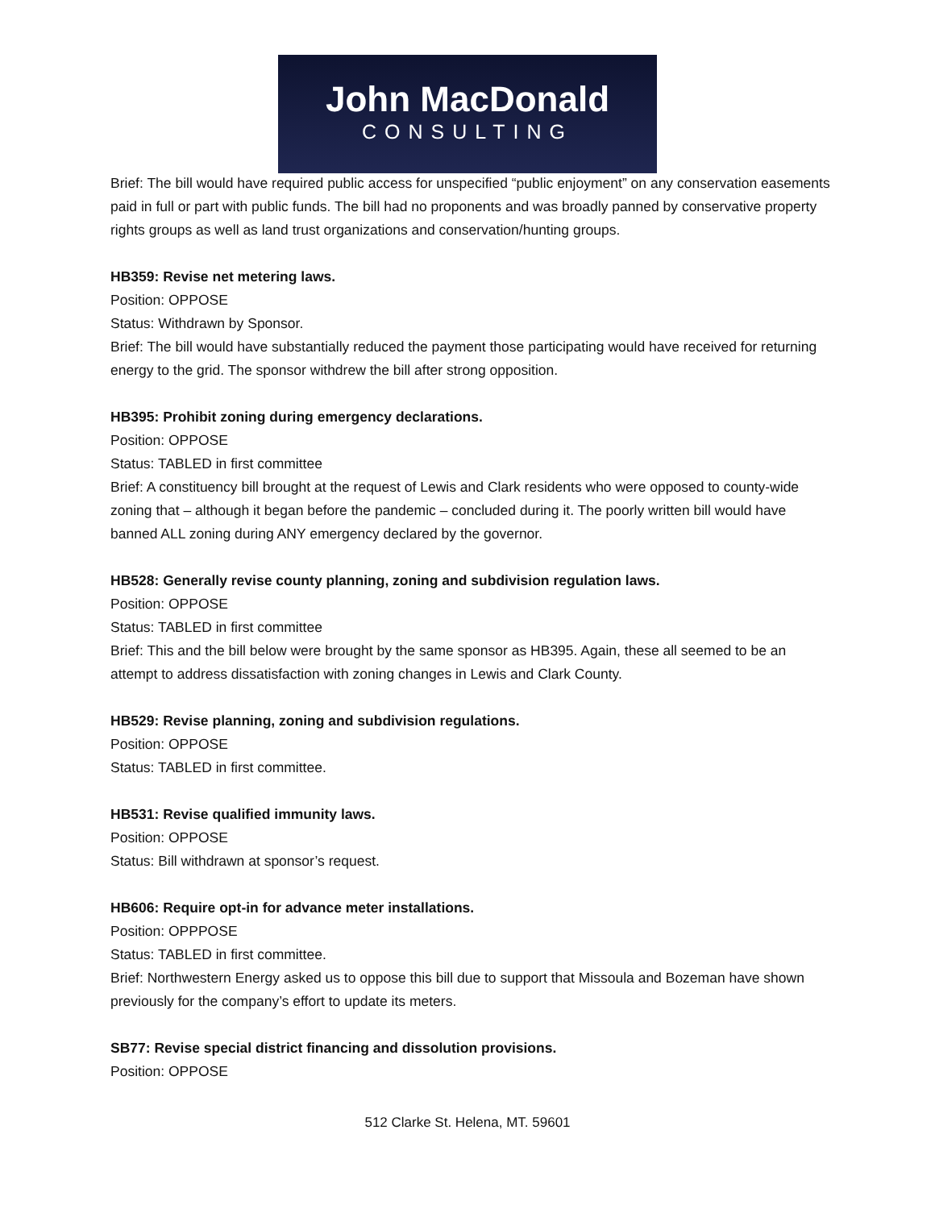John MacDonald
CONSULTING
Brief: The bill would have required public access for unspecified “public enjoyment” on any conservation easements paid in full or part with public funds. The bill had no proponents and was broadly panned by conservative property rights groups as well as land trust organizations and conservation/hunting groups.
HB359: Revise net metering laws.
Position: OPPOSE
Status: Withdrawn by Sponsor.
Brief: The bill would have substantially reduced the payment those participating would have received for returning energy to the grid. The sponsor withdrew the bill after strong opposition.
HB395: Prohibit zoning during emergency declarations.
Position: OPPOSE
Status: TABLED in first committee
Brief: A constituency bill brought at the request of Lewis and Clark residents who were opposed to county-wide zoning that – although it began before the pandemic – concluded during it. The poorly written bill would have banned ALL zoning during ANY emergency declared by the governor.
HB528: Generally revise county planning, zoning and subdivision regulation laws.
Position: OPPOSE
Status: TABLED in first committee
Brief: This and the bill below were brought by the same sponsor as HB395. Again, these all seemed to be an attempt to address dissatisfaction with zoning changes in Lewis and Clark County.
HB529: Revise planning, zoning and subdivision regulations.
Position: OPPOSE
Status: TABLED in first committee.
HB531: Revise qualified immunity laws.
Position: OPPOSE
Status: Bill withdrawn at sponsor’s request.
HB606: Require opt-in for advance meter installations.
Position: OPPPOSE
Status: TABLED in first committee.
Brief: Northwestern Energy asked us to oppose this bill due to support that Missoula and Bozeman have shown previously for the company’s effort to update its meters.
SB77: Revise special district financing and dissolution provisions.
Position: OPPOSE
512 Clarke St. Helena, MT. 59601